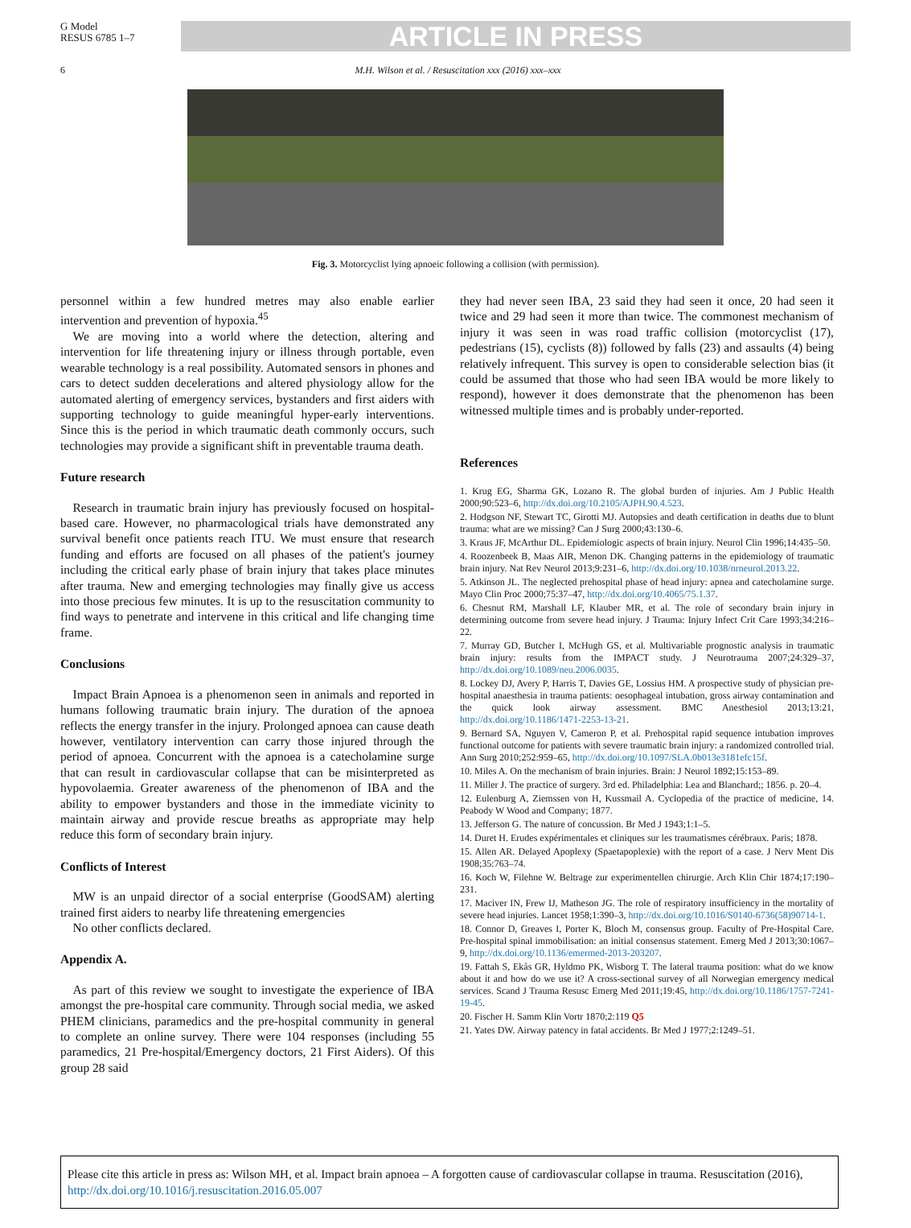G Model
RESUS 6785 1–7
ARTICLE IN PRESS
6 M.H. Wilson et al. / Resuscitation xxx (2016) xxx–xxx
Fig. 3. Motorcyclist lying apnoeic following a collision (with permission).
personnel within a few hundred metres may also enable earlier intervention and prevention of hypoxia.<sup>45</sup>
 We are moving into a world where the detection, altering and intervention for life threatening injury or illness through portable, even wearable technology is a real possibility. Automated sensors in phones and cars to detect sudden decelerations and altered physiology allow for the automated alerting of emergency services, bystanders and first aiders with supporting technology to guide meaningful hyper-early interventions. Since this is the period in which traumatic death commonly occurs, such technologies may provide a significant shift in preventable trauma death.
Future research
 Research in traumatic brain injury has previously focused on hospital-based care. However, no pharmacological trials have demonstrated any survival benefit once patients reach ITU. We must ensure that research funding and efforts are focused on all phases of the patient's journey including the critical early phase of brain injury that takes place minutes after trauma. New and emerging technologies may finally give us access into those precious few minutes. It is up to the resuscitation community to find ways to penetrate and intervene in this critical and life changing time frame.
Conclusions
 Impact Brain Apnoea is a phenomenon seen in animals and reported in humans following traumatic brain injury. The duration of the apnoea reflects the energy transfer in the injury. Prolonged apnoea can cause death however, ventilatory intervention can carry those injured through the period of apnoea. Concurrent with the apnoea is a catecholamine surge that can result in cardiovascular collapse that can be misinterpreted as hypovolaemia. Greater awareness of the phenomenon of IBA and the ability to empower bystanders and those in the immediate vicinity to maintain airway and provide rescue breaths as appropriate may help reduce this form of secondary brain injury.
Conflicts of Interest
 MW is an unpaid director of a social enterprise (GoodSAM) alerting trained first aiders to nearby life threatening emergencies
 No other conflicts declared.
Appendix A.
 As part of this review we sought to investigate the experience of IBA amongst the pre-hospital care community. Through social media, we asked PHEM clinicians, paramedics and the pre-hospital community in general to complete an online survey. There were 104 responses (including 55 paramedics, 21 Pre-hospital/Emergency doctors, 21 First Aiders). Of this group 28 said
they had never seen IBA, 23 said they had seen it once, 20 had seen it twice and 29 had seen it more than twice. The commonest mechanism of injury it was seen in was road traffic collision (motorcyclist (17), pedestrians (15), cyclists (8)) followed by falls (23) and assaults (4) being relatively infrequent. This survey is open to considerable selection bias (it could be assumed that those who had seen IBA would be more likely to respond), however it does demonstrate that the phenomenon has been witnessed multiple times and is probably under-reported.
References
1. Krug EG, Sharma GK, Lozano R. The global burden of injuries. Am J Public Health 2000;90:523–6, http://dx.doi.org/10.2105/AJPH.90.4.523.
2. Hodgson NF, Stewart TC, Girotti MJ. Autopsies and death certification in deaths due to blunt trauma: what are we missing? Can J Surg 2000;43:130–6.
3. Kraus JF, McArthur DL. Epidemiologic aspects of brain injury. Neurol Clin 1996;14:435–50.
4. Roozenbeek B, Maas AIR, Menon DK. Changing patterns in the epidemiology of traumatic brain injury. Nat Rev Neurol 2013;9:231–6, http://dx.doi.org/10.1038/nrneurol.2013.22.
5. Atkinson JL. The neglected prehospital phase of head injury: apnea and catecholamine surge. Mayo Clin Proc 2000;75:37–47, http://dx.doi.org/10.4065/75.1.37.
6. Chesnut RM, Marshall LF, Klauber MR, et al. The role of secondary brain injury in determining outcome from severe head injury. J Trauma: Injury Infect Crit Care 1993;34:216–22.
7. Murray GD, Butcher I, McHugh GS, et al. Multivariable prognostic analysis in traumatic brain injury: results from the IMPACT study. J Neurotrauma 2007;24:329–37, http://dx.doi.org/10.1089/neu.2006.0035.
8. Lockey DJ, Avery P, Harris T, Davies GE, Lossius HM. A prospective study of physician pre-hospital anaesthesia in trauma patients: oesophageal intubation, gross airway contamination and the quick look airway assessment. BMC Anesthesiol 2013;13:21, http://dx.doi.org/10.1186/1471-2253-13-21.
9. Bernard SA, Nguyen V, Cameron P, et al. Prehospital rapid sequence intubation improves functional outcome for patients with severe traumatic brain injury: a randomized controlled trial. Ann Surg 2010;252:959–65, http://dx.doi.org/10.1097/SLA.0b013e3181efc15f.
10. Miles A. On the mechanism of brain injuries. Brain: J Neurol 1892;15:153–89.
11. Miller J. The practice of surgery. 3rd ed. Philadelphia: Lea and Blanchard;; 1856. p. 20–4.
12. Eulenburg A, Ziemssen von H, Kussmail A. Cyclopedia of the practice of medicine, 14. Peabody W Wood and Company; 1877.
13. Jefferson G. The nature of concussion. Br Med J 1943;1:1–5.
14. Duret H. Erudes expérimentales et cliniques sur les traumatismes cérébraux. Paris; 1878.
15. Allen AR. Delayed Apoplexy (Spaetapoplexie) with the report of a case. J Nerv Ment Dis 1908;35:763–74.
16. Koch W, Filehne W. Beltrage zur experimentellen chirurgie. Arch Klin Chir 1874;17:190–231.
17. Maciver IN, Frew IJ, Matheson JG. The role of respiratory insufficiency in the mortality of severe head injuries. Lancet 1958;1:390–3, http://dx.doi.org/10.1016/S0140-6736(58)90714-1.
18. Connor D, Greaves I, Porter K, Bloch M, consensus group. Faculty of Pre-Hospital Care. Pre-hospital spinal immobilisation: an initial consensus statement. Emerg Med J 2013;30:1067–9, http://dx.doi.org/10.1136/emermed-2013-203207.
19. Fattah S, Ekås GR, Hyldmo PK, Wisborg T. The lateral trauma position: what do we know about it and how do we use it? A cross-sectional survey of all Norwegian emergency medical services. Scand J Trauma Resusc Emerg Med 2011;19:45, http://dx.doi.org/10.1186/1757-7241-19-45.
20. Fischer H. Samm Klin Vortr 1870;2:119 Q5
21. Yates DW. Airway patency in fatal accidents. Br Med J 1977;2:1249–51.
Please cite this article in press as: Wilson MH, et al. Impact brain apnoea – A forgotten cause of cardiovascular collapse in trauma. Resuscitation (2016), http://dx.doi.org/10.1016/j.resuscitation.2016.05.007